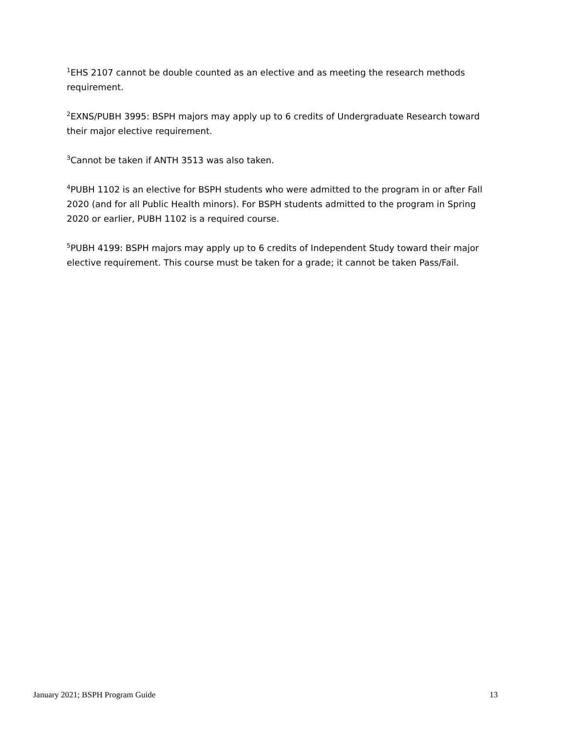<sup>1</sup> EHS 2107 cannot be double counted as an elective and as meeting the research methods requirement.
<sup>2</sup> EXNS/PUBH 3995: BSPH majors may apply up to 6 credits of Undergraduate Research toward their major elective requirement.
<sup>3</sup> Cannot be taken if ANTH 3513 was also taken.
<sup>4</sup> PUBH 1102 is an elective for BSPH students who were admitted to the program in or after Fall 2020 (and for all Public Health minors). For BSPH students admitted to the program in Spring 2020 or earlier, PUBH 1102 is a required course.
<sup>5</sup> PUBH 4199: BSPH majors may apply up to 6 credits of Independent Study toward their major elective requirement. This course must be taken for a grade; it cannot be taken Pass/Fail.
January 2021; BSPH Program Guide 13